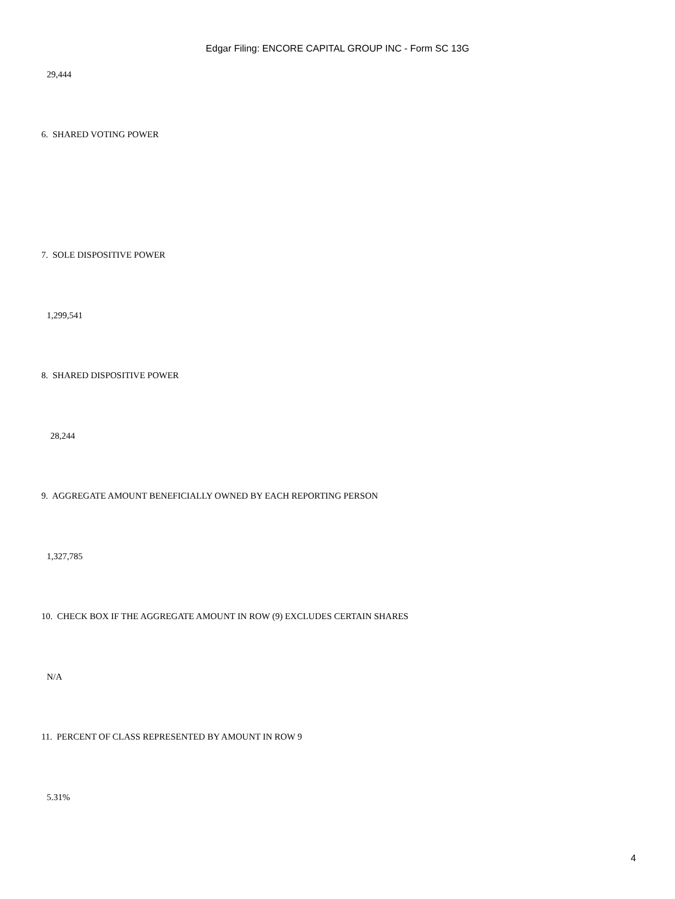Edgar Filing: ENCORE CAPITAL GROUP INC - Form SC 13G
29,444
6. SHARED VOTING POWER
7. SOLE DISPOSITIVE POWER
1,299,541
8. SHARED DISPOSITIVE POWER
28,244
9. AGGREGATE AMOUNT BENEFICIALLY OWNED BY EACH REPORTING PERSON
1,327,785
10. CHECK BOX IF THE AGGREGATE AMOUNT IN ROW (9) EXCLUDES CERTAIN SHARES
N/A
11. PERCENT OF CLASS REPRESENTED BY AMOUNT IN ROW 9
5.31%
4